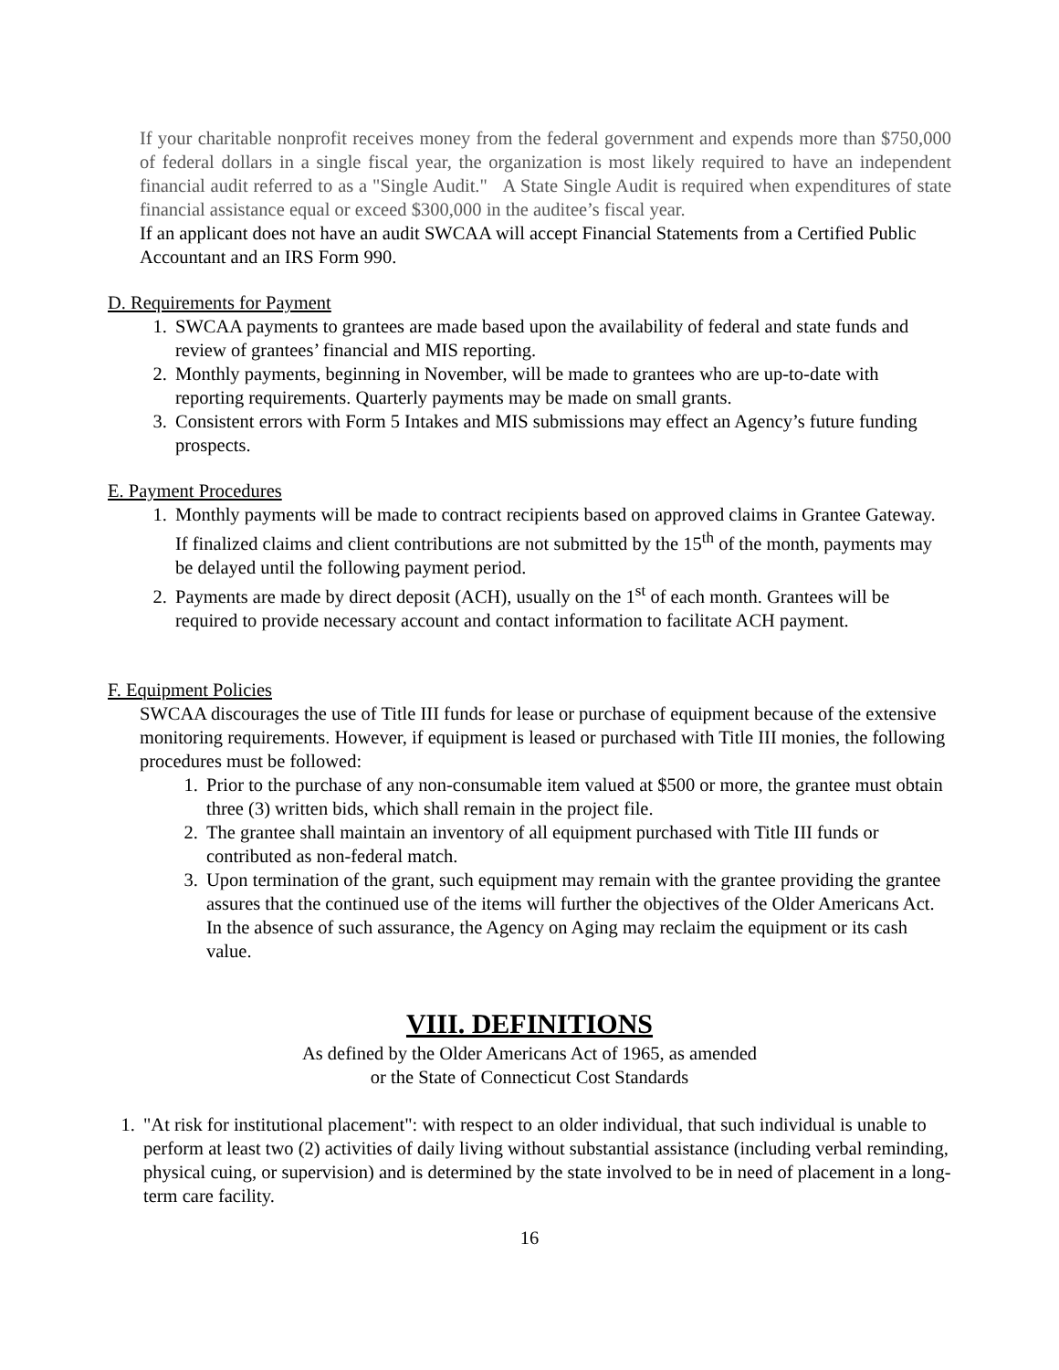If your charitable nonprofit receives money from the federal government and expends more than $750,000 of federal dollars in a single fiscal year, the organization is most likely required to have an independent financial audit referred to as a "Single Audit." A State Single Audit is required when expenditures of state financial assistance equal or exceed $300,000 in the auditee’s fiscal year.
If an applicant does not have an audit SWCAA will accept Financial Statements from a Certified Public Accountant and an IRS Form 990.
D. Requirements for Payment
1. SWCAA payments to grantees are made based upon the availability of federal and state funds and review of grantees’ financial and MIS reporting.
2. Monthly payments, beginning in November, will be made to grantees who are up-to-date with reporting requirements. Quarterly payments may be made on small grants.
3. Consistent errors with Form 5 Intakes and MIS submissions may effect an Agency’s future funding prospects.
E. Payment Procedures
1. Monthly payments will be made to contract recipients based on approved claims in Grantee Gateway. If finalized claims and client contributions are not submitted by the 15<sup>th</sup> of the month, payments may be delayed until the following payment period.
2. Payments are made by direct deposit (ACH), usually on the 1<sup>st</sup> of each month. Grantees will be required to provide necessary account and contact information to facilitate ACH payment.
F. Equipment Policies
SWCAA discourages the use of Title III funds for lease or purchase of equipment because of the extensive monitoring requirements. However, if equipment is leased or purchased with Title III monies, the following procedures must be followed:
1. Prior to the purchase of any non-consumable item valued at $500 or more, the grantee must obtain three (3) written bids, which shall remain in the project file.
2. The grantee shall maintain an inventory of all equipment purchased with Title III funds or contributed as non-federal match.
3. Upon termination of the grant, such equipment may remain with the grantee providing the grantee assures that the continued use of the items will further the objectives of the Older Americans Act. In the absence of such assurance, the Agency on Aging may reclaim the equipment or its cash value.
VIII. DEFINITIONS
As defined by the Older Americans Act of 1965, as amended
or the State of Connecticut Cost Standards
1. "At risk for institutional placement": with respect to an older individual, that such individual is unable to perform at least two (2) activities of daily living without substantial assistance (including verbal reminding, physical cuing, or supervision) and is determined by the state involved to be in need of placement in a long-term care facility.
16